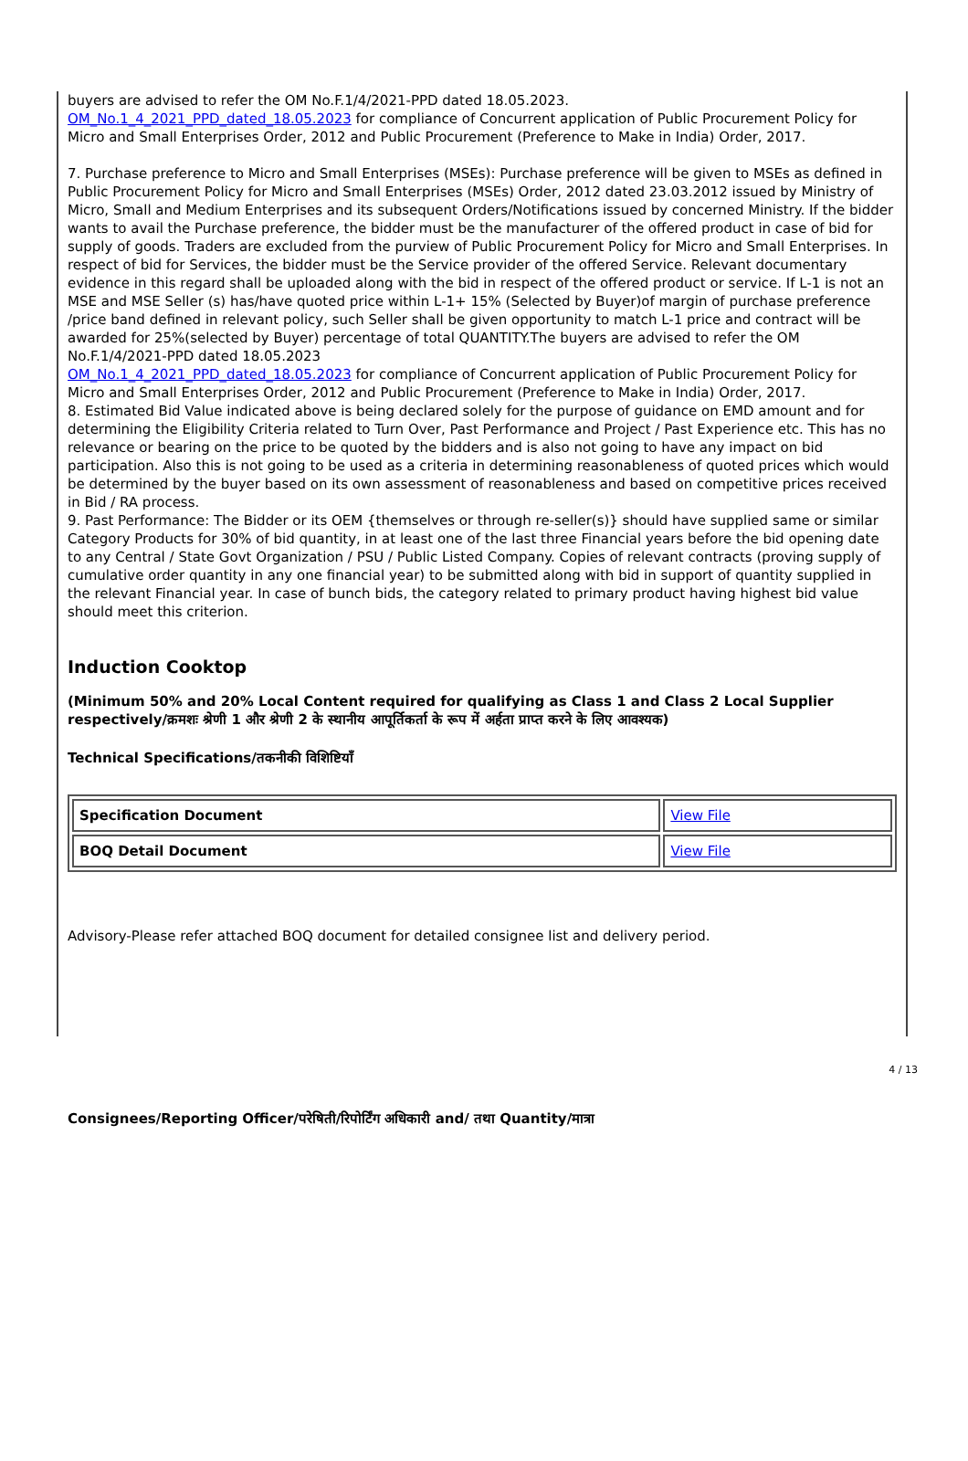buyers are advised to refer the OM No.F.1/4/2021-PPD dated 18.05.2023.
OM_No.1_4_2021_PPD_dated_18.05.2023 for compliance of Concurrent application of Public Procurement Policy for Micro and Small Enterprises Order, 2012 and Public Procurement (Preference to Make in India) Order, 2017.
7. Purchase preference to Micro and Small Enterprises (MSEs): Purchase preference will be given to MSEs as defined in Public Procurement Policy for Micro and Small Enterprises (MSEs) Order, 2012 dated 23.03.2012 issued by Ministry of Micro, Small and Medium Enterprises and its subsequent Orders/Notifications issued by concerned Ministry. If the bidder wants to avail the Purchase preference, the bidder must be the manufacturer of the offered product in case of bid for supply of goods. Traders are excluded from the purview of Public Procurement Policy for Micro and Small Enterprises. In respect of bid for Services, the bidder must be the Service provider of the offered Service. Relevant documentary evidence in this regard shall be uploaded along with the bid in respect of the offered product or service. If L-1 is not an MSE and MSE Seller (s) has/have quoted price within L-1+ 15% (Selected by Buyer)of margin of purchase preference /price band defined in relevant policy, such Seller shall be given opportunity to match L-1 price and contract will be awarded for 25%(selected by Buyer) percentage of total QUANTITY.The buyers are advised to refer the OM No.F.1/4/2021-PPD dated 18.05.2023
OM_No.1_4_2021_PPD_dated_18.05.2023 for compliance of Concurrent application of Public Procurement Policy for Micro and Small Enterprises Order, 2012 and Public Procurement (Preference to Make in India) Order, 2017.
8. Estimated Bid Value indicated above is being declared solely for the purpose of guidance on EMD amount and for determining the Eligibility Criteria related to Turn Over, Past Performance and Project / Past Experience etc. This has no relevance or bearing on the price to be quoted by the bidders and is also not going to have any impact on bid participation. Also this is not going to be used as a criteria in determining reasonableness of quoted prices which would be determined by the buyer based on its own assessment of reasonableness and based on competitive prices received in Bid / RA process.
9. Past Performance: The Bidder or its OEM {themselves or through re-seller(s)} should have supplied same or similar Category Products for 30% of bid quantity, in at least one of the last three Financial years before the bid opening date to any Central / State Govt Organization / PSU / Public Listed Company. Copies of relevant contracts (proving supply of cumulative order quantity in any one financial year) to be submitted along with bid in support of quantity supplied in the relevant Financial year. In case of bunch bids, the category related to primary product having highest bid value should meet this criterion.
Induction Cooktop
(Minimum 50% and 20% Local Content required for qualifying as Class 1 and Class 2 Local Supplier respectively/क्रमशः श्रेणी 1 और श्रेणी 2 के स्थानीय आपूर्तिकर्ता के रूप में अर्हता प्राप्त करने के लिए आवश्यक)
Technical Specifications/तकनीकी विशिष्टियाँ
| Specification Document | View File |
| BOQ Detail Document | View File |
Advisory-Please refer attached BOQ document for detailed consignee list and delivery period.
Consignees/Reporting Officer/परेषिती/रिपोर्टिंग अधिकारी and/ तथा Quantity/मात्रा
4 / 13